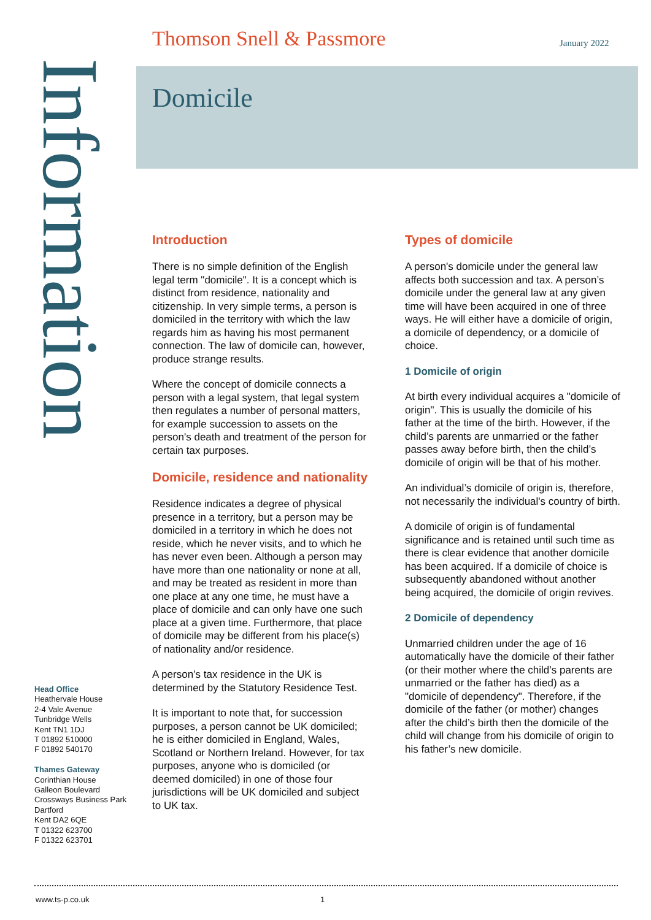Thomson Snell & Passmore January 2022
Information
Domicile
Introduction
There is no simple definition of the English legal term "domicile". It is a concept which is distinct from residence, nationality and citizenship. In very simple terms, a person is domiciled in the territory with which the law regards him as having his most permanent connection. The law of domicile can, however, produce strange results.
Where the concept of domicile connects a person with a legal system, that legal system then regulates a number of personal matters, for example succession to assets on the person's death and treatment of the person for certain tax purposes.
Domicile, residence and nationality
Residence indicates a degree of physical presence in a territory, but a person may be domiciled in a territory in which he does not reside, which he never visits, and to which he has never even been. Although a person may have more than one nationality or none at all, and may be treated as resident in more than one place at any one time, he must have a place of domicile and can only have one such place at a given time. Furthermore, that place of domicile may be different from his place(s) of nationality and/or residence.
A person’s tax residence in the UK is determined by the Statutory Residence Test.
It is important to note that, for succession purposes, a person cannot be UK domiciled; he is either domiciled in England, Wales, Scotland or Northern Ireland. However, for tax purposes, anyone who is domiciled (or deemed domiciled) in one of those four jurisdictions will be UK domiciled and subject to UK tax.
Types of domicile
A person's domicile under the general law affects both succession and tax. A person’s domicile under the general law at any given time will have been acquired in one of three ways. He will either have a domicile of origin, a domicile of dependency, or a domicile of choice.
1 Domicile of origin
At birth every individual acquires a "domicile of origin". This is usually the domicile of his father at the time of the birth. However, if the child’s parents are unmarried or the father passes away before birth, then the child’s domicile of origin will be that of his mother.
An individual’s domicile of origin is, therefore, not necessarily the individual's country of birth.
A domicile of origin is of fundamental significance and is retained until such time as there is clear evidence that another domicile has been acquired. If a domicile of choice is subsequently abandoned without another being acquired, the domicile of origin revives.
2 Domicile of dependency
Unmarried children under the age of 16 automatically have the domicile of their father (or their mother where the child’s parents are unmarried or the father has died) as a "domicile of dependency". Therefore, if the domicile of the father (or mother) changes after the child’s birth then the domicile of the child will change from his domicile of origin to his father’s new domicile.
Head Office
Heathervale House
2-4 Vale Avenue
Tunbridge Wells
Kent TN1 1DJ
T 01892 510000
F 01892 540170
Thames Gateway
Corinthian House
Galleon Boulevard
Crossways Business Park
Dartford
Kent DA2 6QE
T 01322 623700
F 01322 623701
www.ts-p.co.uk 1